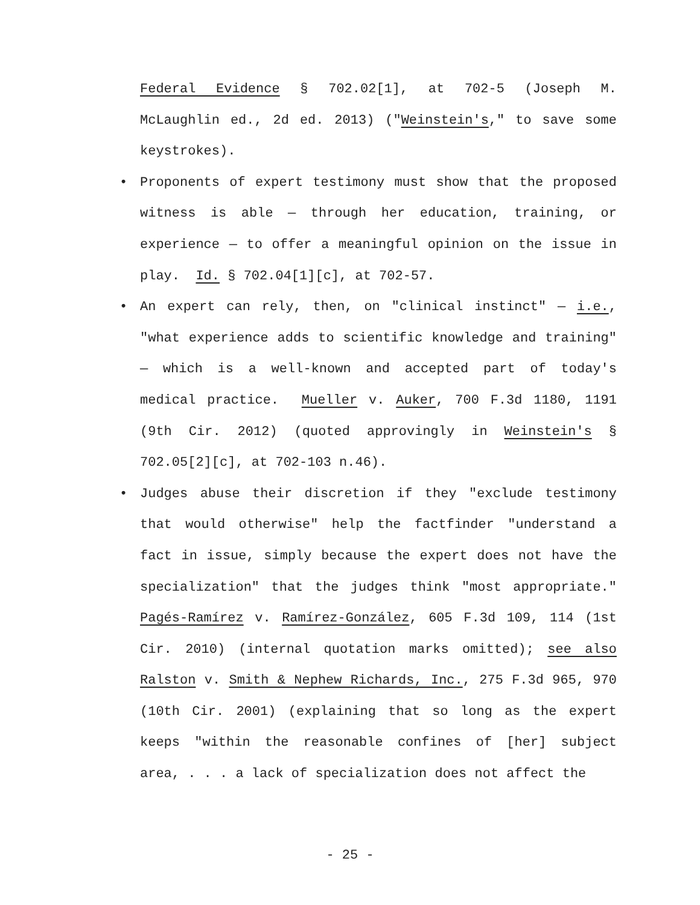Federal Evidence § 702.02[1], at 702-5 (Joseph M. McLaughlin ed., 2d ed. 2013) ("Weinstein's," to save some keystrokes).
• Proponents of expert testimony must show that the proposed witness is able — through her education, training, or experience — to offer a meaningful opinion on the issue in play. Id. § 702.04[1][c], at 702-57.
• An expert can rely, then, on "clinical instinct" — i.e., "what experience adds to scientific knowledge and training" — which is a well-known and accepted part of today's medical practice. Mueller v. Auker, 700 F.3d 1180, 1191 (9th Cir. 2012) (quoted approvingly in Weinstein's § 702.05[2][c], at 702-103 n.46).
• Judges abuse their discretion if they "exclude testimony that would otherwise" help the factfinder "understand a fact in issue, simply because the expert does not have the specialization" that the judges think "most appropriate." Pagés-Ramírez v. Ramírez-González, 605 F.3d 109, 114 (1st Cir. 2010) (internal quotation marks omitted); see also Ralston v. Smith & Nephew Richards, Inc., 275 F.3d 965, 970 (10th Cir. 2001) (explaining that so long as the expert keeps "within the reasonable confines of [her] subject area, . . . a lack of specialization does not affect the
- 25 -